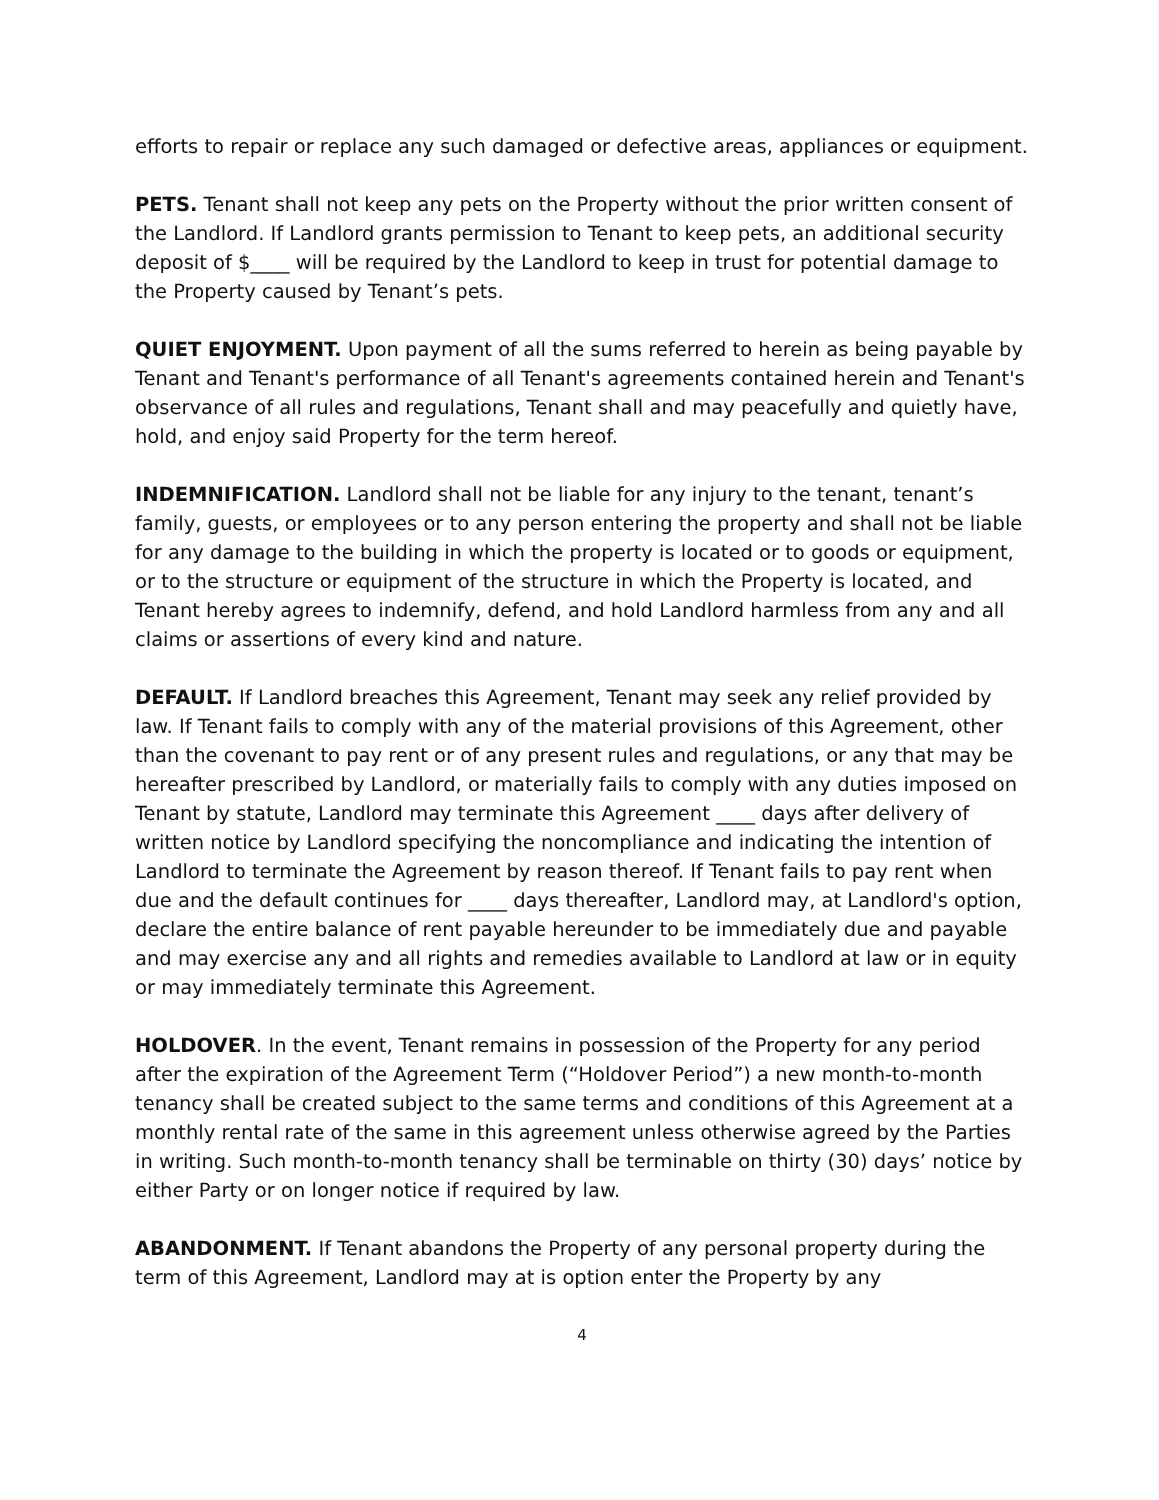efforts to repair or replace any such damaged or defective areas, appliances or equipment.
PETS. Tenant shall not keep any pets on the Property without the prior written consent of the Landlord. If Landlord grants permission to Tenant to keep pets, an additional security deposit of $____ will be required by the Landlord to keep in trust for potential damage to the Property caused by Tenant’s pets.
QUIET ENJOYMENT. Upon payment of all the sums referred to herein as being payable by Tenant and Tenant's performance of all Tenant's agreements contained herein and Tenant's observance of all rules and regulations, Tenant shall and may peacefully and quietly have, hold, and enjoy said Property for the term hereof.
INDEMNIFICATION. Landlord shall not be liable for any injury to the tenant, tenant’s family, guests, or employees or to any person entering the property and shall not be liable for any damage to the building in which the property is located or to goods or equipment, or to the structure or equipment of the structure in which the Property is located, and Tenant hereby agrees to indemnify, defend, and hold Landlord harmless from any and all claims or assertions of every kind and nature.
DEFAULT. If Landlord breaches this Agreement, Tenant may seek any relief provided by law. If Tenant fails to comply with any of the material provisions of this Agreement, other than the covenant to pay rent or of any present rules and regulations, or any that may be hereafter prescribed by Landlord, or materially fails to comply with any duties imposed on Tenant by statute, Landlord may terminate this Agreement ____ days after delivery of written notice by Landlord specifying the noncompliance and indicating the intention of Landlord to terminate the Agreement by reason thereof. If Tenant fails to pay rent when due and the default continues for ____ days thereafter, Landlord may, at Landlord's option, declare the entire balance of rent payable hereunder to be immediately due and payable and may exercise any and all rights and remedies available to Landlord at law or in equity or may immediately terminate this Agreement.
HOLDOVER. In the event, Tenant remains in possession of the Property for any period after the expiration of the Agreement Term (“Holdover Period”) a new month-to-month tenancy shall be created subject to the same terms and conditions of this Agreement at a monthly rental rate of the same in this agreement unless otherwise agreed by the Parties in writing. Such month-to-month tenancy shall be terminable on thirty (30) days’ notice by either Party or on longer notice if required by law.
ABANDONMENT. If Tenant abandons the Property of any personal property during the term of this Agreement, Landlord may at is option enter the Property by any
4